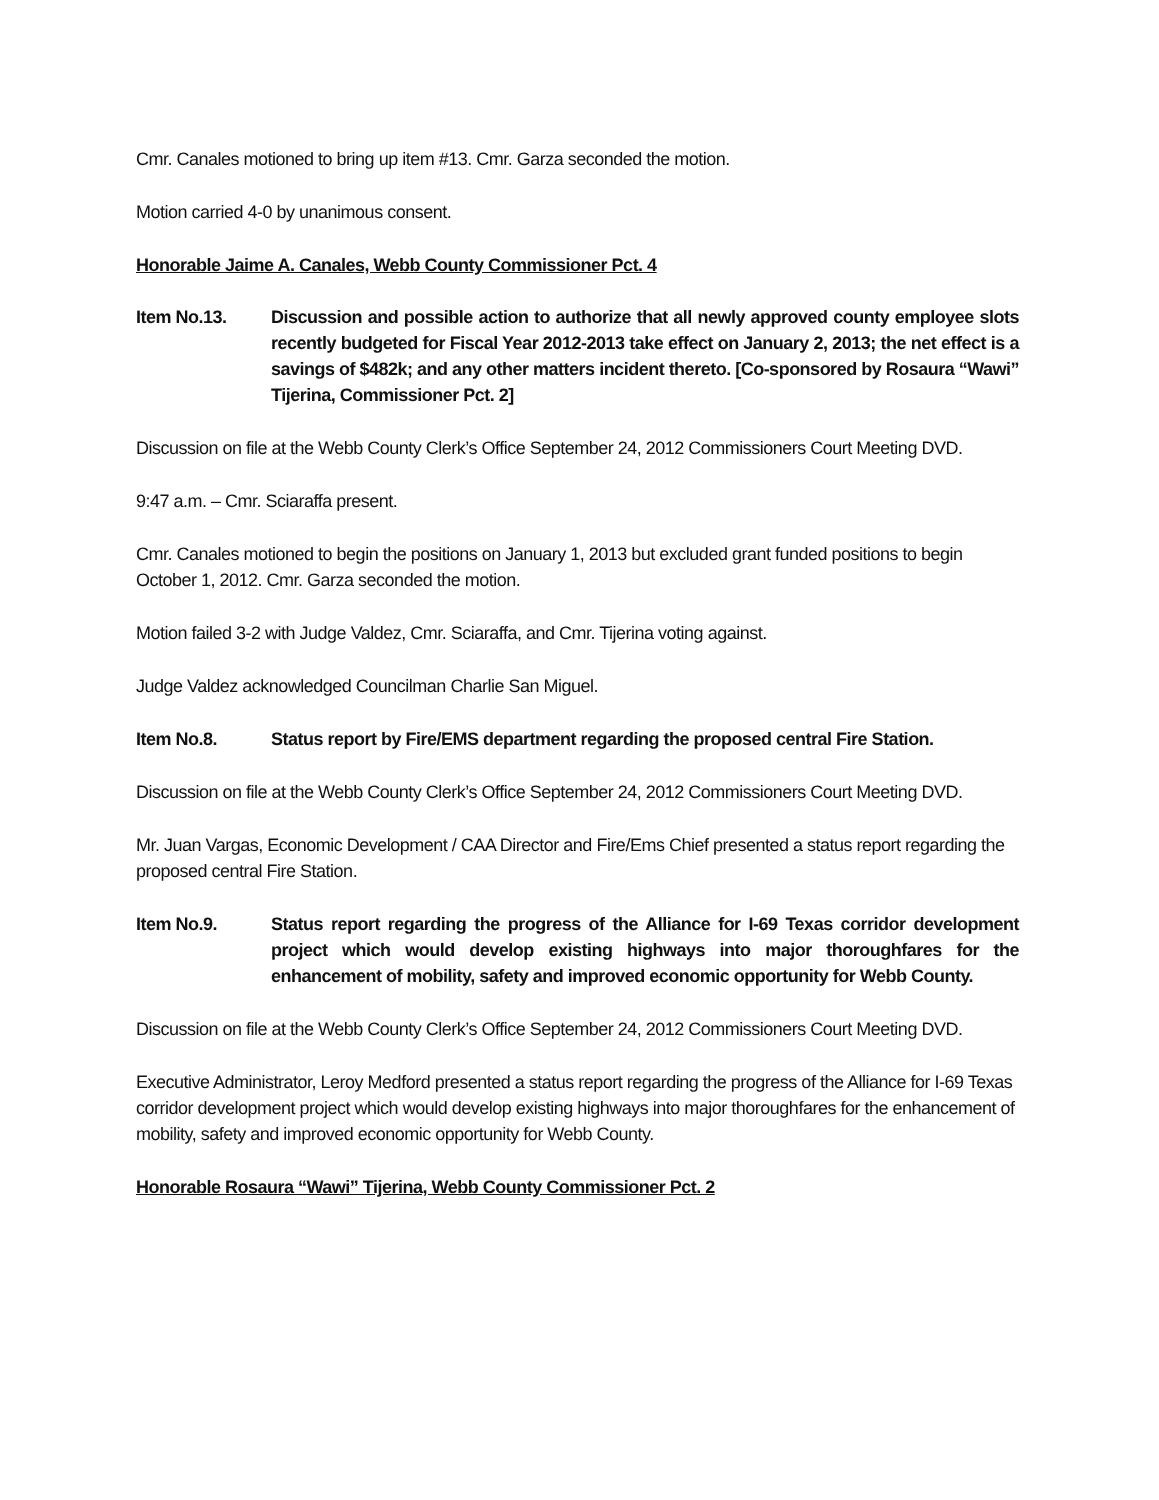Cmr. Canales motioned to bring up item #13. Cmr. Garza seconded the motion.
Motion carried 4-0 by unanimous consent.
Honorable Jaime A. Canales, Webb County Commissioner Pct. 4
Item No.13. Discussion and possible action to authorize that all newly approved county employee slots recently budgeted for Fiscal Year 2012-2013 take effect on January 2, 2013; the net effect is a savings of $482k; and any other matters incident thereto. [Co-sponsored by Rosaura “Wawi” Tijerina, Commissioner Pct. 2]
Discussion on file at the Webb County Clerk’s Office September 24, 2012 Commissioners Court Meeting DVD.
9:47 a.m. – Cmr. Sciaraffa present.
Cmr. Canales motioned to begin the positions on January 1, 2013 but excluded grant funded positions to begin October 1, 2012. Cmr. Garza seconded the motion.
Motion failed 3-2 with Judge Valdez, Cmr. Sciaraffa, and Cmr. Tijerina voting against.
Judge Valdez acknowledged Councilman Charlie San Miguel.
Item No.8. Status report by Fire/EMS department regarding the proposed central Fire Station.
Discussion on file at the Webb County Clerk’s Office September 24, 2012 Commissioners Court Meeting DVD.
Mr. Juan Vargas, Economic Development / CAA Director and Fire/Ems Chief presented a status report regarding the proposed central Fire Station.
Item No.9. Status report regarding the progress of the Alliance for I-69 Texas corridor development project which would develop existing highways into major thoroughfares for the enhancement of mobility, safety and improved economic opportunity for Webb County.
Discussion on file at the Webb County Clerk’s Office September 24, 2012 Commissioners Court Meeting DVD.
Executive Administrator, Leroy Medford presented a status report regarding the progress of the Alliance for I-69 Texas corridor development project which would develop existing highways into major thoroughfares for the enhancement of mobility, safety and improved economic opportunity for Webb County.
Honorable Rosaura “Wawi” Tijerina, Webb County Commissioner Pct. 2